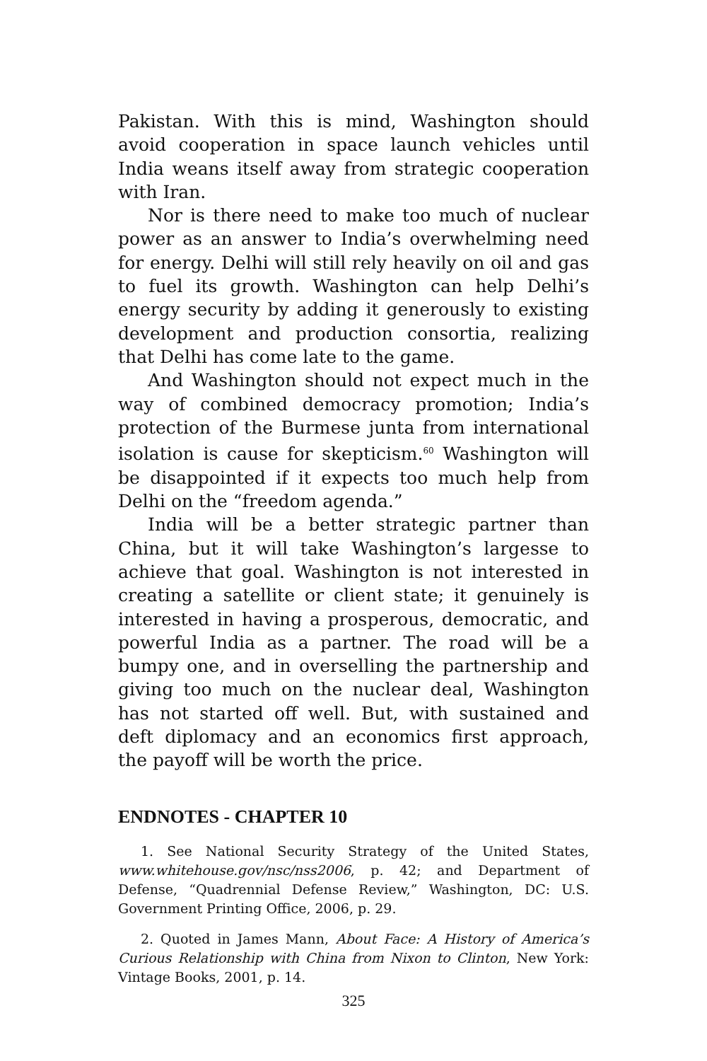Pakistan. With this is mind, Washington should avoid cooperation in space launch vehicles until India weans itself away from strategic cooperation with Iran.
Nor is there need to make too much of nuclear power as an answer to India’s overwhelming need for energy. Delhi will still rely heavily on oil and gas to fuel its growth. Washington can help Delhi’s energy security by adding it generously to existing development and production consortia, realizing that Delhi has come late to the game.
And Washington should not expect much in the way of combined democracy promotion; India’s protection of the Burmese junta from international isolation is cause for skepticism.<sup>60</sup> Washington will be disappointed if it expects too much help from Delhi on the “freedom agenda.”
India will be a better strategic partner than China, but it will take Washington’s largesse to achieve that goal. Washington is not interested in creating a satellite or client state; it genuinely is interested in having a prosperous, democratic, and powerful India as a partner. The road will be a bumpy one, and in overselling the partnership and giving too much on the nuclear deal, Washington has not started off well. But, with sustained and deft diplomacy and an economics first approach, the payoff will be worth the price.
ENDNOTES - CHAPTER 10
1. See National Security Strategy of the United States, www.whitehouse.gov/nsc/nss2006, p. 42; and Department of Defense, “Quadrennial Defense Review,” Washington, DC: U.S. Government Printing Office, 2006, p. 29.
2. Quoted in James Mann, About Face: A History of America’s Curious Relationship with China from Nixon to Clinton, New York: Vintage Books, 2001, p. 14.
325